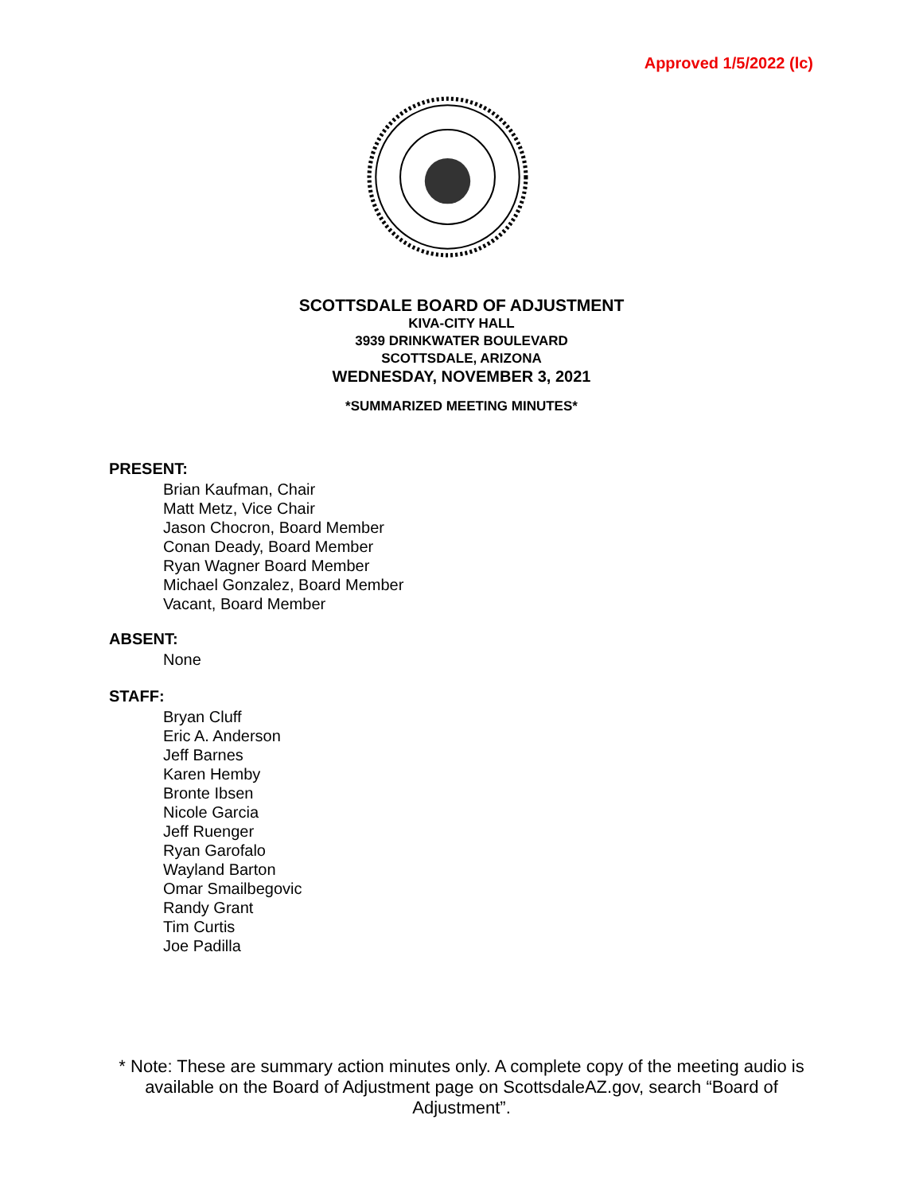Approved 1/5/2022 (lc)
SCOTTSDALE BOARD OF ADJUSTMENT
KIVA-CITY HALL
3939 DRINKWATER BOULEVARD
SCOTTSDALE, ARIZONA
WEDNESDAY, NOVEMBER 3, 2021
*SUMMARIZED MEETING MINUTES*
PRESENT:
Brian Kaufman, Chair
Matt Metz, Vice Chair
Jason Chocron, Board Member
Conan Deady, Board Member
Ryan Wagner Board Member
Michael Gonzalez, Board Member
Vacant, Board Member
ABSENT:
None
STAFF:
Bryan Cluff
Eric A. Anderson
Jeff Barnes
Karen Hemby
Bronte Ibsen
Nicole Garcia
Jeff Ruenger
Ryan Garofalo
Wayland Barton
Omar Smailbegovic
Randy Grant
Tim Curtis
Joe Padilla
* Note: These are summary action minutes only. A complete copy of the meeting audio is available on the Board of Adjustment page on ScottsdaleAZ.gov, search “Board of Adjustment”.